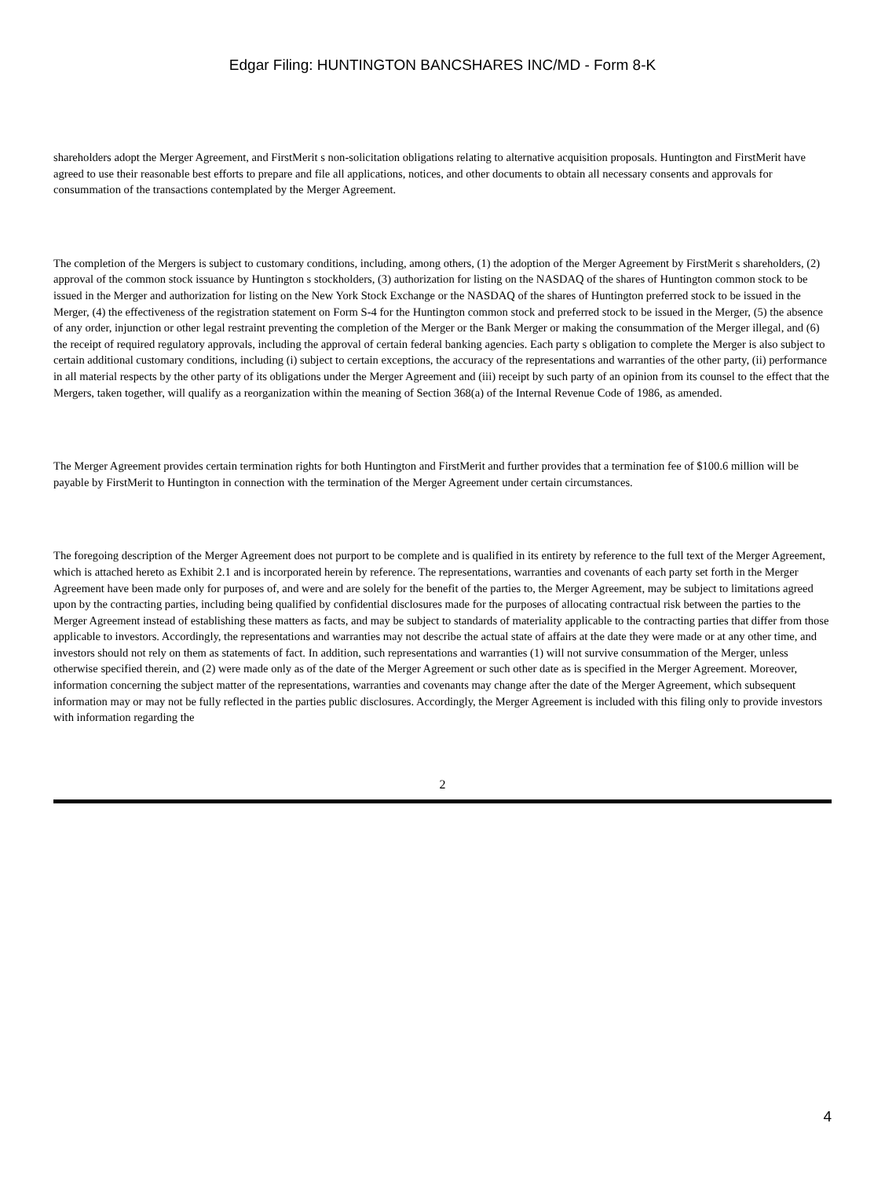Edgar Filing: HUNTINGTON BANCSHARES INC/MD - Form 8-K
shareholders adopt the Merger Agreement, and FirstMerit s non-solicitation obligations relating to alternative acquisition proposals. Huntington and FirstMerit have agreed to use their reasonable best efforts to prepare and file all applications, notices, and other documents to obtain all necessary consents and approvals for consummation of the transactions contemplated by the Merger Agreement.
The completion of the Mergers is subject to customary conditions, including, among others, (1) the adoption of the Merger Agreement by FirstMerit s shareholders, (2) approval of the common stock issuance by Huntington s stockholders, (3) authorization for listing on the NASDAQ of the shares of Huntington common stock to be issued in the Merger and authorization for listing on the New York Stock Exchange or the NASDAQ of the shares of Huntington preferred stock to be issued in the Merger, (4) the effectiveness of the registration statement on Form S-4 for the Huntington common stock and preferred stock to be issued in the Merger, (5) the absence of any order, injunction or other legal restraint preventing the completion of the Merger or the Bank Merger or making the consummation of the Merger illegal, and (6) the receipt of required regulatory approvals, including the approval of certain federal banking agencies. Each party s obligation to complete the Merger is also subject to certain additional customary conditions, including (i) subject to certain exceptions, the accuracy of the representations and warranties of the other party, (ii) performance in all material respects by the other party of its obligations under the Merger Agreement and (iii) receipt by such party of an opinion from its counsel to the effect that the Mergers, taken together, will qualify as a reorganization within the meaning of Section 368(a) of the Internal Revenue Code of 1986, as amended.
The Merger Agreement provides certain termination rights for both Huntington and FirstMerit and further provides that a termination fee of $100.6 million will be payable by FirstMerit to Huntington in connection with the termination of the Merger Agreement under certain circumstances.
The foregoing description of the Merger Agreement does not purport to be complete and is qualified in its entirety by reference to the full text of the Merger Agreement, which is attached hereto as Exhibit 2.1 and is incorporated herein by reference. The representations, warranties and covenants of each party set forth in the Merger Agreement have been made only for purposes of, and were and are solely for the benefit of the parties to, the Merger Agreement, may be subject to limitations agreed upon by the contracting parties, including being qualified by confidential disclosures made for the purposes of allocating contractual risk between the parties to the Merger Agreement instead of establishing these matters as facts, and may be subject to standards of materiality applicable to the contracting parties that differ from those applicable to investors. Accordingly, the representations and warranties may not describe the actual state of affairs at the date they were made or at any other time, and investors should not rely on them as statements of fact. In addition, such representations and warranties (1) will not survive consummation of the Merger, unless otherwise specified therein, and (2) were made only as of the date of the Merger Agreement or such other date as is specified in the Merger Agreement. Moreover, information concerning the subject matter of the representations, warranties and covenants may change after the date of the Merger Agreement, which subsequent information may or may not be fully reflected in the parties public disclosures. Accordingly, the Merger Agreement is included with this filing only to provide investors with information regarding the
2
4